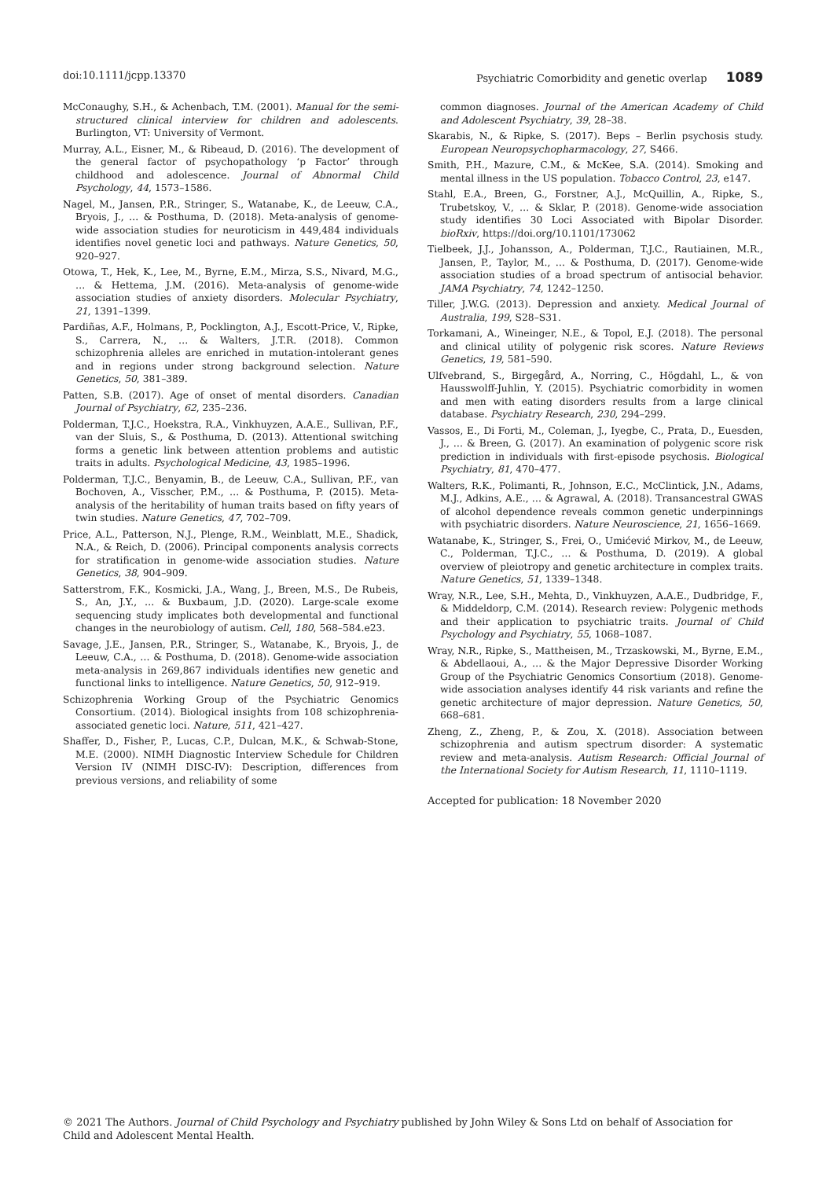doi:10.1111/jcpp.13370 Psychiatric Comorbidity and genetic overlap 1089
McConaughy, S.H., & Achenbach, T.M. (2001). Manual for the semi-structured clinical interview for children and adolescents. Burlington, VT: University of Vermont.
Murray, A.L., Eisner, M., & Ribeaud, D. (2016). The development of the general factor of psychopathology ‘p Factor’ through childhood and adolescence. Journal of Abnormal Child Psychology, 44, 1573–1586.
Nagel, M., Jansen, P.R., Stringer, S., Watanabe, K., de Leeuw, C.A., Bryois, J., … & Posthuma, D. (2018). Meta-analysis of genome-wide association studies for neuroticism in 449,484 individuals identifies novel genetic loci and pathways. Nature Genetics, 50, 920–927.
Otowa, T., Hek, K., Lee, M., Byrne, E.M., Mirza, S.S., Nivard, M.G., … & Hettema, J.M. (2016). Meta-analysis of genome-wide association studies of anxiety disorders. Molecular Psychiatry, 21, 1391–1399.
Pardiñas, A.F., Holmans, P., Pocklington, A.J., Escott-Price, V., Ripke, S., Carrera, N., … & Walters, J.T.R. (2018). Common schizophrenia alleles are enriched in mutation-intolerant genes and in regions under strong background selection. Nature Genetics, 50, 381–389.
Patten, S.B. (2017). Age of onset of mental disorders. Canadian Journal of Psychiatry, 62, 235–236.
Polderman, T.J.C., Hoekstra, R.A., Vinkhuyzen, A.A.E., Sullivan, P.F., van der Sluis, S., & Posthuma, D. (2013). Attentional switching forms a genetic link between attention problems and autistic traits in adults. Psychological Medicine, 43, 1985–1996.
Polderman, T.J.C., Benyamin, B., de Leeuw, C.A., Sullivan, P.F., van Bochoven, A., Visscher, P.M., … & Posthuma, P. (2015). Meta-analysis of the heritability of human traits based on fifty years of twin studies. Nature Genetics, 47, 702–709.
Price, A.L., Patterson, N.J., Plenge, R.M., Weinblatt, M.E., Shadick, N.A., & Reich, D. (2006). Principal components analysis corrects for stratification in genome-wide association studies. Nature Genetics, 38, 904–909.
Satterstrom, F.K., Kosmicki, J.A., Wang, J., Breen, M.S., De Rubeis, S., An, J.Y., … & Buxbaum, J.D. (2020). Large-scale exome sequencing study implicates both developmental and functional changes in the neurobiology of autism. Cell, 180, 568–584.e23.
Savage, J.E., Jansen, P.R., Stringer, S., Watanabe, K., Bryois, J., de Leeuw, C.A., … & Posthuma, D. (2018). Genome-wide association meta-analysis in 269,867 individuals identifies new genetic and functional links to intelligence. Nature Genetics, 50, 912–919.
Schizophrenia Working Group of the Psychiatric Genomics Consortium. (2014). Biological insights from 108 schizophrenia-associated genetic loci. Nature, 511, 421–427.
Shaffer, D., Fisher, P., Lucas, C.P., Dulcan, M.K., & Schwab-Stone, M.E. (2000). NIMH Diagnostic Interview Schedule for Children Version IV (NIMH DISC-IV): Description, differences from previous versions, and reliability of some
common diagnoses. Journal of the American Academy of Child and Adolescent Psychiatry, 39, 28–38.
Skarabis, N., & Ripke, S. (2017). Beps – Berlin psychosis study. European Neuropsychopharmacology, 27, S466.
Smith, P.H., Mazure, C.M., & McKee, S.A. (2014). Smoking and mental illness in the US population. Tobacco Control, 23, e147.
Stahl, E.A., Breen, G., Forstner, A.J., McQuillin, A., Ripke, S., Trubetskoy, V., … & Sklar, P. (2018). Genome-wide association study identifies 30 Loci Associated with Bipolar Disorder. bioRxiv, https://doi.org/10.1101/173062
Tielbeek, J.J., Johansson, A., Polderman, T.J.C., Rautiainen, M.R., Jansen, P., Taylor, M., … & Posthuma, D. (2017). Genome-wide association studies of a broad spectrum of antisocial behavior. JAMA Psychiatry, 74, 1242–1250.
Tiller, J.W.G. (2013). Depression and anxiety. Medical Journal of Australia, 199, S28–S31.
Torkamani, A., Wineinger, N.E., & Topol, E.J. (2018). The personal and clinical utility of polygenic risk scores. Nature Reviews Genetics, 19, 581–590.
Ulfvebrand, S., Birgegård, A., Norring, C., Högdahl, L., & von Hausswolff-Juhlin, Y. (2015). Psychiatric comorbidity in women and men with eating disorders results from a large clinical database. Psychiatry Research, 230, 294–299.
Vassos, E., Di Forti, M., Coleman, J., Iyegbe, C., Prata, D., Euesden, J., … & Breen, G. (2017). An examination of polygenic score risk prediction in individuals with first-episode psychosis. Biological Psychiatry, 81, 470–477.
Walters, R.K., Polimanti, R., Johnson, E.C., McClintick, J.N., Adams, M.J., Adkins, A.E., … & Agrawal, A. (2018). Transancestral GWAS of alcohol dependence reveals common genetic underpinnings with psychiatric disorders. Nature Neuroscience, 21, 1656–1669.
Watanabe, K., Stringer, S., Frei, O., Umićević Mirkov, M., de Leeuw, C., Polderman, T.J.C., … & Posthuma, D. (2019). A global overview of pleiotropy and genetic architecture in complex traits. Nature Genetics, 51, 1339–1348.
Wray, N.R., Lee, S.H., Mehta, D., Vinkhuyzen, A.A.E., Dudbridge, F., & Middeldorp, C.M. (2014). Research review: Polygenic methods and their application to psychiatric traits. Journal of Child Psychology and Psychiatry, 55, 1068–1087.
Wray, N.R., Ripke, S., Mattheisen, M., Trzaskowski, M., Byrne, E.M., & Abdellaoui, A., … & the Major Depressive Disorder Working Group of the Psychiatric Genomics Consortium (2018). Genome-wide association analyses identify 44 risk variants and refine the genetic architecture of major depression. Nature Genetics, 50, 668–681.
Zheng, Z., Zheng, P., & Zou, X. (2018). Association between schizophrenia and autism spectrum disorder: A systematic review and meta-analysis. Autism Research: Official Journal of the International Society for Autism Research, 11, 1110–1119.
Accepted for publication: 18 November 2020
© 2021 The Authors. Journal of Child Psychology and Psychiatry published by John Wiley & Sons Ltd on behalf of Association for Child and Adolescent Mental Health.